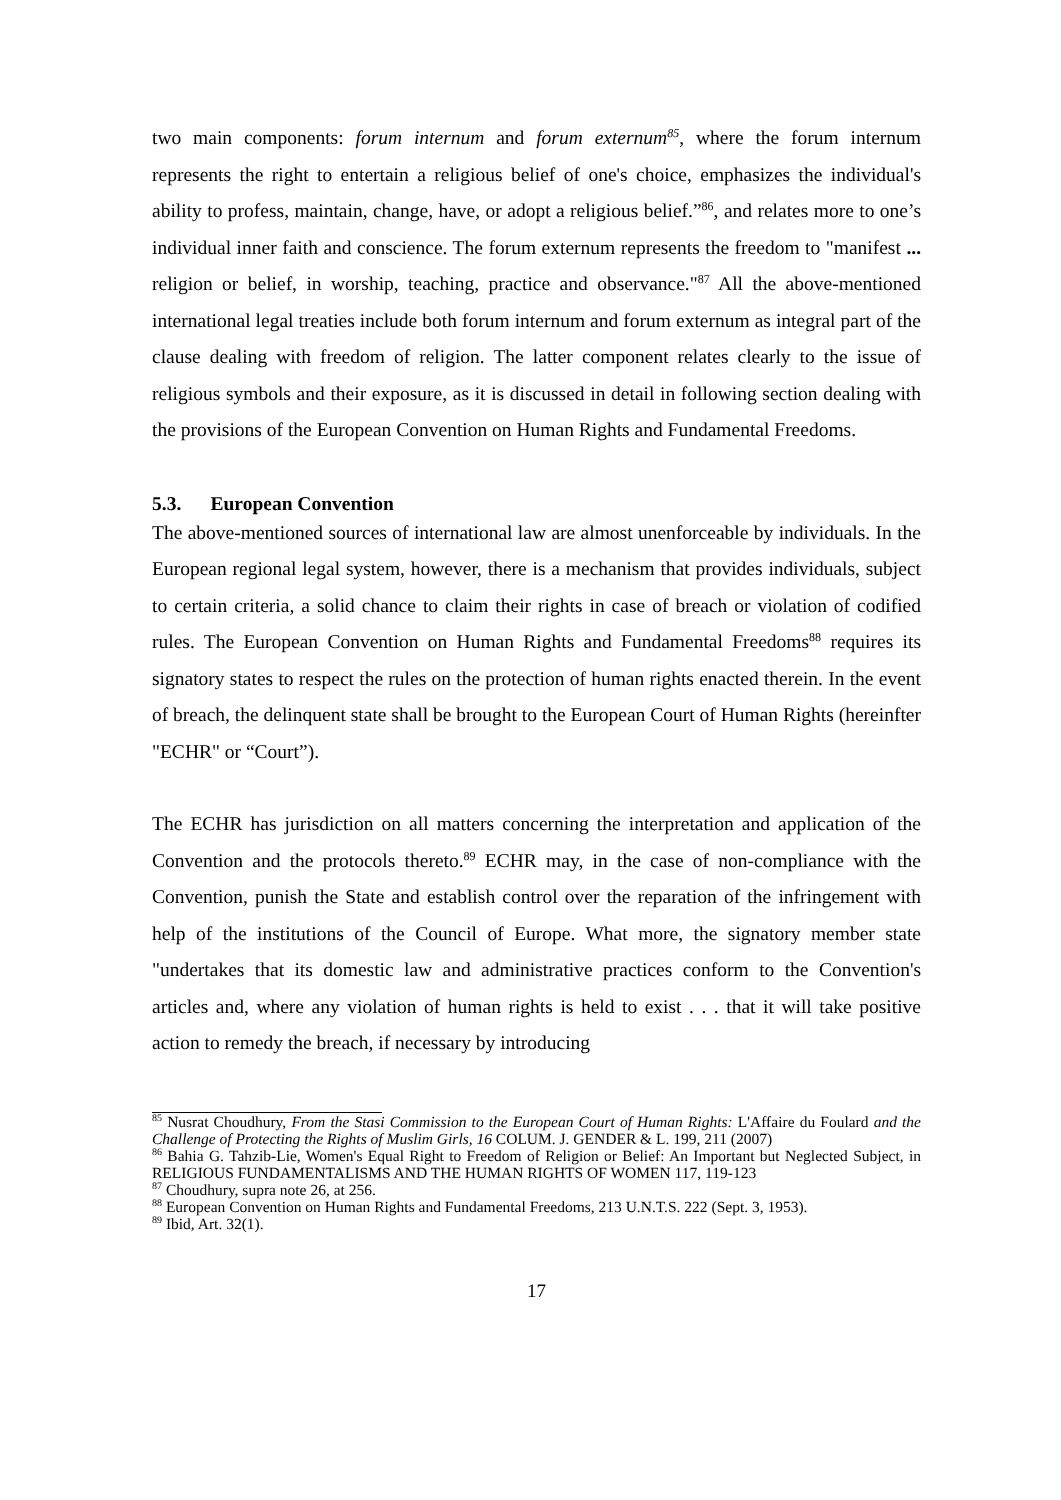two main components: forum internum and forum externum<sup>85</sup>, where the forum internum represents the right to entertain a religious belief of one's choice, emphasizes the individual's ability to profess, maintain, change, have, or adopt a religious belief.”<sup>86</sup>, and relates more to one’s individual inner faith and conscience. The forum externum represents the freedom to "manifest ... religion or belief, in worship, teaching, practice and observance."<sup>87</sup> All the above-mentioned international legal treaties include both forum internum and forum externum as integral part of the clause dealing with freedom of religion. The latter component relates clearly to the issue of religious symbols and their exposure, as it is discussed in detail in following section dealing with the provisions of the European Convention on Human Rights and Fundamental Freedoms.
5.3. European Convention
The above-mentioned sources of international law are almost unenforceable by individuals. In the European regional legal system, however, there is a mechanism that provides individuals, subject to certain criteria, a solid chance to claim their rights in case of breach or violation of codified rules. The European Convention on Human Rights and Fundamental Freedoms<sup>88</sup> requires its signatory states to respect the rules on the protection of human rights enacted therein. In the event of breach, the delinquent state shall be brought to the European Court of Human Rights (hereinfter "ECHR" or “Court”).
The ECHR has jurisdiction on all matters concerning the interpretation and application of the Convention and the protocols thereto.<sup>89</sup> ECHR may, in the case of non-compliance with the Convention, punish the State and establish control over the reparation of the infringement with help of the institutions of the Council of Europe. What more, the signatory member state "undertakes that its domestic law and administrative practices conform to the Convention's articles and, where any violation of human rights is held to exist . . . that it will take positive action to remedy the breach, if necessary by introducing
<sup>85</sup> Nusrat Choudhury, From the Stasi Commission to the European Court of Human Rights: L'Affaire du Foulard and the Challenge of Protecting the Rights of Muslim Girls, 16 COLUM. J. GENDER & L. 199, 211 (2007)
<sup>86</sup> Bahia G. Tahzib-Lie, Women's Equal Right to Freedom of Religion or Belief: An Important but Neglected Subject, in RELIGIOUS FUNDAMENTALISMS AND THE HUMAN RIGHTS OF WOMEN 117, 119-123
<sup>87</sup> Choudhury, supra note 26, at 256.
<sup>88</sup> European Convention on Human Rights and Fundamental Freedoms, 213 U.N.T.S. 222 (Sept. 3, 1953).
<sup>89</sup> Ibid, Art. 32(1).
17